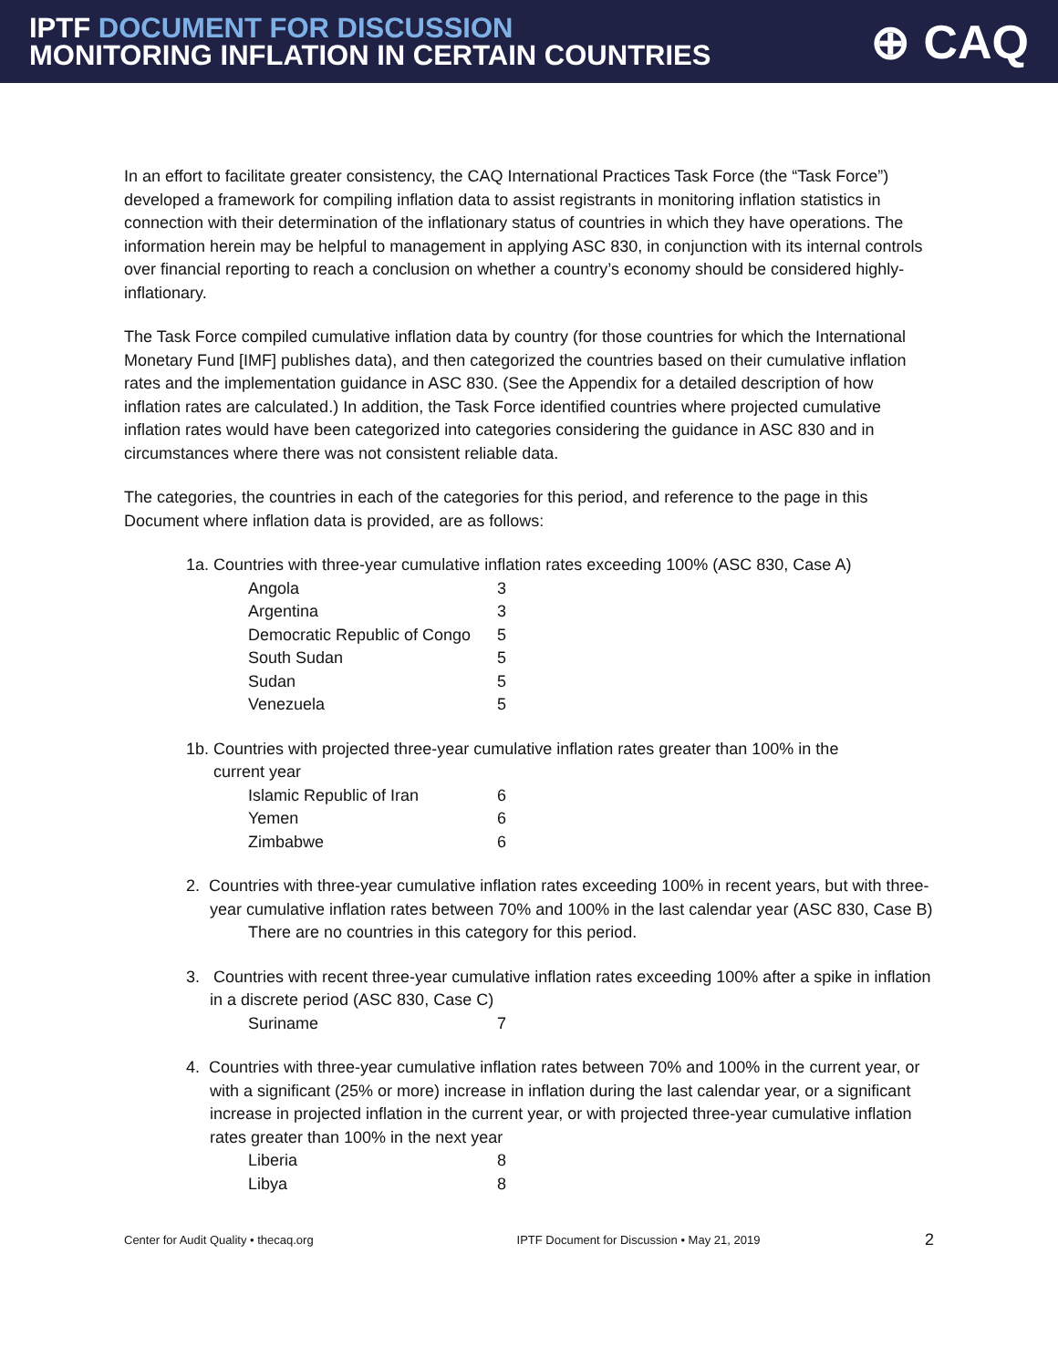IPTF DOCUMENT FOR DISCUSSION
MONITORING INFLATION IN CERTAIN COUNTRIES
⊕ CAQ
In an effort to facilitate greater consistency, the CAQ International Practices Task Force (the “Task Force”) developed a framework for compiling inflation data to assist registrants in monitoring inflation statistics in connection with their determination of the inflationary status of countries in which they have operations. The information herein may be helpful to management in applying ASC 830, in conjunction with its internal controls over financial reporting to reach a conclusion on whether a country’s economy should be considered highly-inflationary.
The Task Force compiled cumulative inflation data by country (for those countries for which the International Monetary Fund [IMF] publishes data), and then categorized the countries based on their cumulative inflation rates and the implementation guidance in ASC 830. (See the Appendix for a detailed description of how inflation rates are calculated.) In addition, the Task Force identified countries where projected cumulative inflation rates would have been categorized into categories considering the guidance in ASC 830 and in circumstances where there was not consistent reliable data.
The categories, the countries in each of the categories for this period, and reference to the page in this Document where inflation data is provided, are as follows:
1a. Countries with three-year cumulative inflation rates exceeding 100% (ASC 830, Case A)
| Angola | 3 |
| Argentina | 3 |
| Democratic Republic of Congo | 5 |
| South Sudan | 5 |
| Sudan | 5 |
| Venezuela | 5 |
1b. Countries with projected three-year cumulative inflation rates greater than 100% in the
current year
| Islamic Republic of Iran | 6 |
| Yemen | 6 |
| Zimbabwe | 6 |
2. Countries with three-year cumulative inflation rates exceeding 100% in recent years, but with three-year cumulative inflation rates between 70% and 100% in the last calendar year (ASC 830, Case B)
There are no countries in this category for this period.
3. Countries with recent three-year cumulative inflation rates exceeding 100% after a spike in inflation in a discrete period (ASC 830, Case C)
| Suriname | 7 |
4. Countries with three-year cumulative inflation rates between 70% and 100% in the current year, or with a significant (25% or more) increase in inflation during the last calendar year, or a significant increase in projected inflation in the current year, or with projected three-year cumulative inflation rates greater than 100% in the next year
| Liberia | 8 |
| Libya | 8 |
Center for Audit Quality • thecaq.org IPTF Document for Discussion • May 21, 2019 2